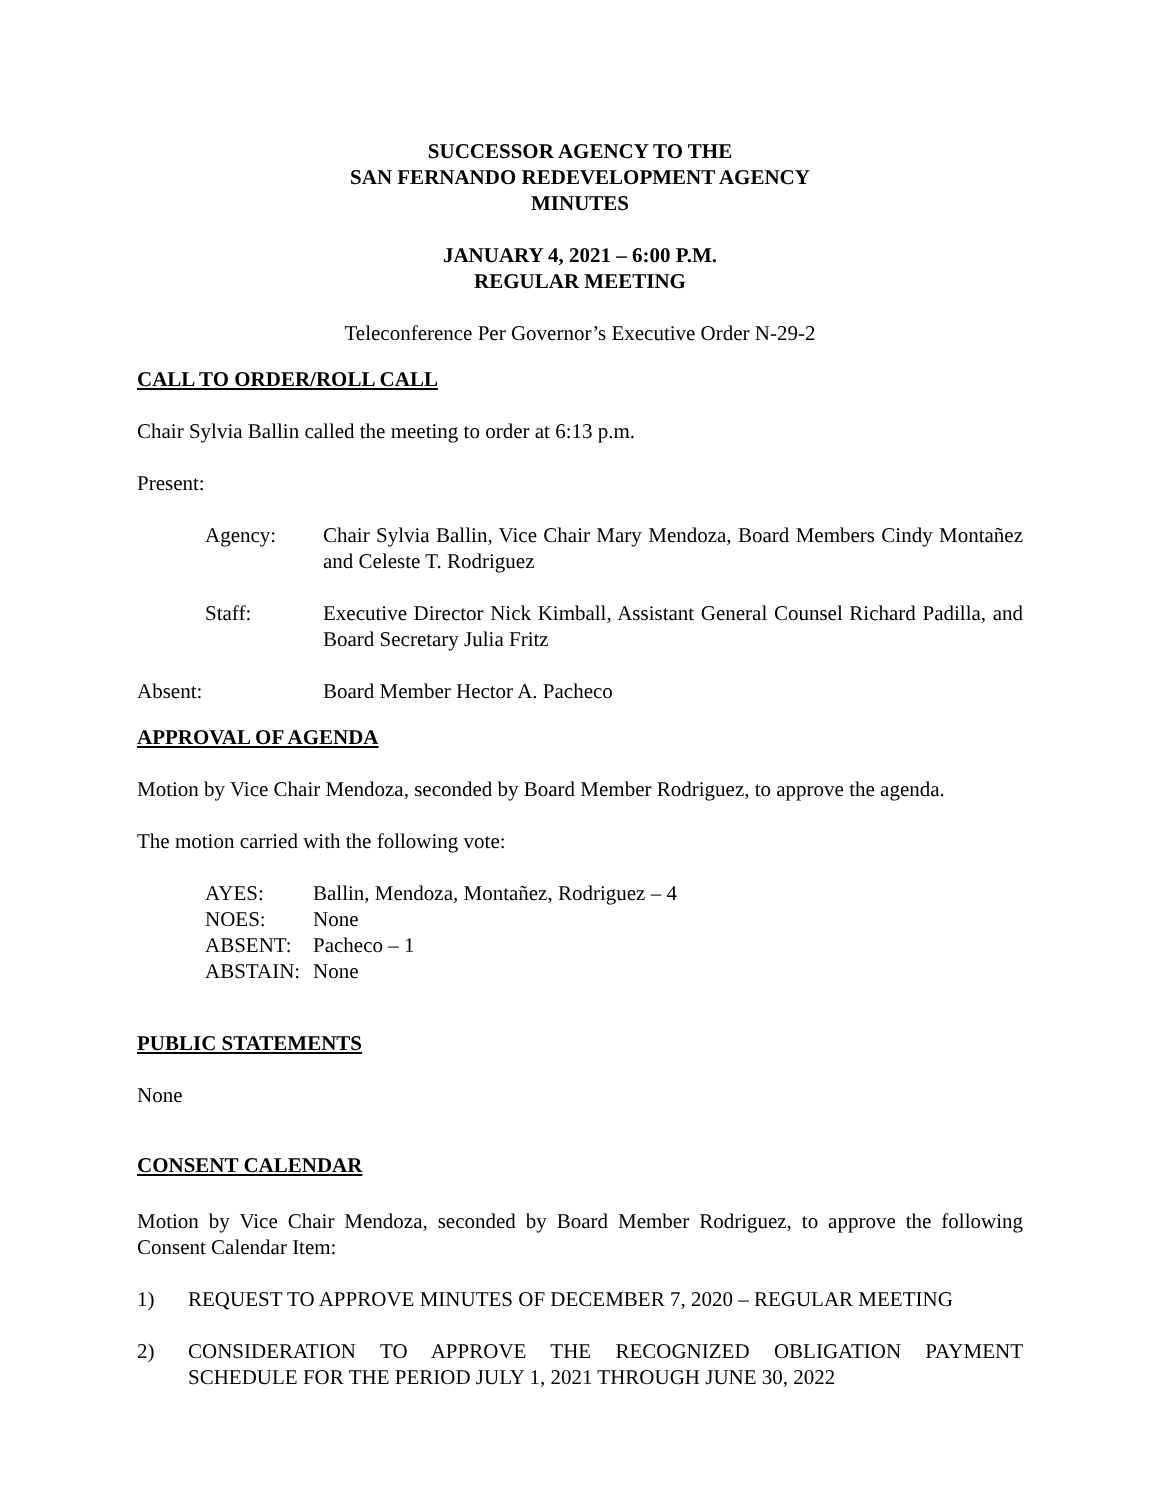SUCCESSOR AGENCY TO THE
SAN FERNANDO REDEVELOPMENT AGENCY
MINUTES
JANUARY 4, 2021 – 6:00 P.M.
REGULAR MEETING
Teleconference Per Governor’s Executive Order N-29-2
CALL TO ORDER/ROLL CALL
Chair Sylvia Ballin called the meeting to order at 6:13 p.m.
Present:
Agency: Chair Sylvia Ballin, Vice Chair Mary Mendoza, Board Members Cindy Montañez and Celeste T. Rodriguez
Staff: Executive Director Nick Kimball, Assistant General Counsel Richard Padilla, and Board Secretary Julia Fritz
Absent: Board Member Hector A. Pacheco
APPROVAL OF AGENDA
Motion by Vice Chair Mendoza, seconded by Board Member Rodriguez, to approve the agenda.
The motion carried with the following vote:
| AYES: | Ballin, Mendoza, Montañez, Rodriguez – 4 |
| NOES: | None |
| ABSENT: | Pacheco – 1 |
| ABSTAIN: | None |
PUBLIC STATEMENTS
None
CONSENT CALENDAR
Motion by Vice Chair Mendoza, seconded by Board Member Rodriguez, to approve the following Consent Calendar Item:
1) REQUEST TO APPROVE MINUTES OF DECEMBER 7, 2020 – REGULAR MEETING
2) CONSIDERATION TO APPROVE THE RECOGNIZED OBLIGATION PAYMENT SCHEDULE FOR THE PERIOD JULY 1, 2021 THROUGH JUNE 30, 2022